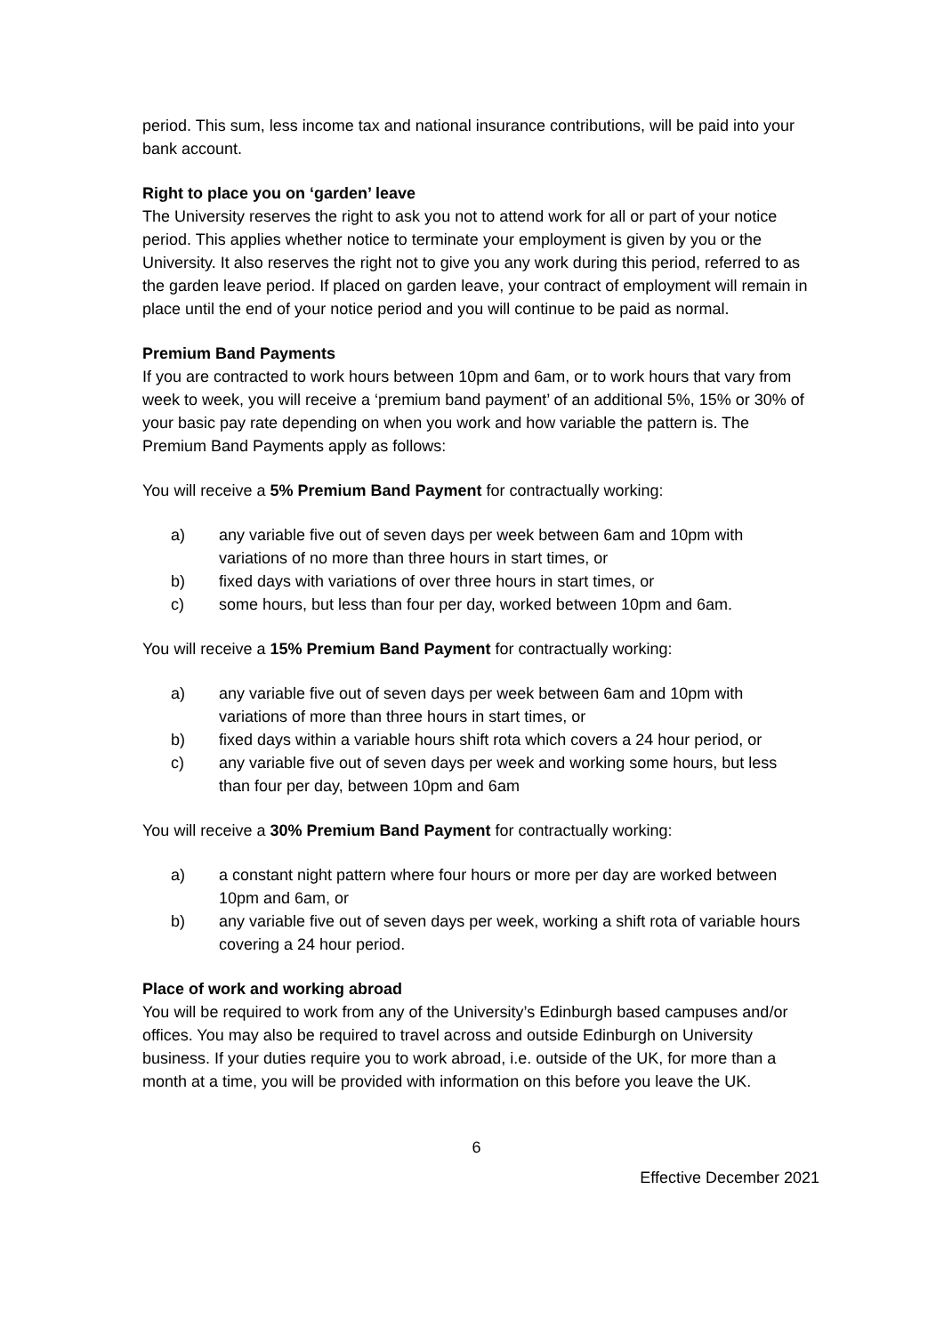period. This sum, less income tax and national insurance contributions, will be paid into your bank account.
Right to place you on ‘garden’ leave
The University reserves the right to ask you not to attend work for all or part of your notice period. This applies whether notice to terminate your employment is given by you or the University. It also reserves the right not to give you any work during this period, referred to as the garden leave period. If placed on garden leave, your contract of employment will remain in place until the end of your notice period and you will continue to be paid as normal.
Premium Band Payments
If you are contracted to work hours between 10pm and 6am, or to work hours that vary from week to week, you will receive a ‘premium band payment’ of an additional 5%, 15% or 30% of your basic pay rate depending on when you work and how variable the pattern is. The Premium Band Payments apply as follows:
You will receive a 5% Premium Band Payment for contractually working:
a) any variable five out of seven days per week between 6am and 10pm with variations of no more than three hours in start times, or
b) fixed days with variations of over three hours in start times, or
c) some hours, but less than four per day, worked between 10pm and 6am.
You will receive a 15% Premium Band Payment for contractually working:
a) any variable five out of seven days per week between 6am and 10pm with variations of more than three hours in start times, or
b) fixed days within a variable hours shift rota which covers a 24 hour period, or
c) any variable five out of seven days per week and working some hours, but less than four per day, between 10pm and 6am
You will receive a 30% Premium Band Payment for contractually working:
a) a constant night pattern where four hours or more per day are worked between 10pm and 6am, or
b) any variable five out of seven days per week, working a shift rota of variable hours covering a 24 hour period.
Place of work and working abroad
You will be required to work from any of the University’s Edinburgh based campuses and/or offices. You may also be required to travel across and outside Edinburgh on University business. If your duties require you to work abroad, i.e. outside of the UK, for more than a month at a time, you will be provided with information on this before you leave the UK.
6
Effective December 2021